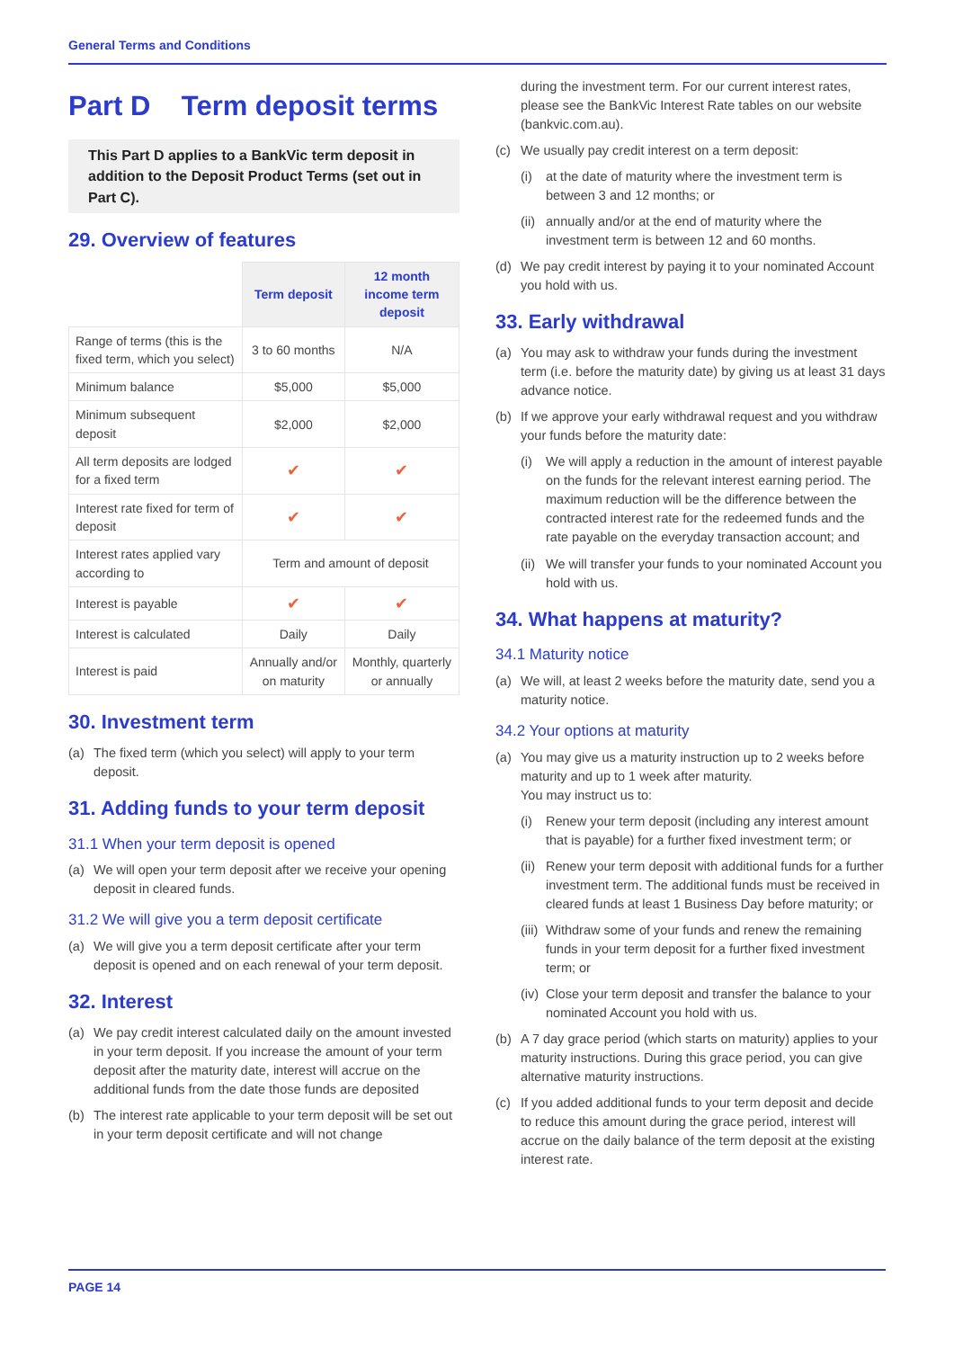General Terms and Conditions
Part D Term deposit terms
This Part D applies to a BankVic term deposit in addition to the Deposit Product Terms (set out in Part C).
29. Overview of features
| | Term deposit | 12 month income term deposit |
| --- | --- | --- |
| Range of terms (this is the fixed term, which you select) | 3 to 60 months | N/A |
| Minimum balance | $5,000 | $5,000 |
| Minimum subsequent deposit | $2,000 | $2,000 |
| All term deposits are lodged for a fixed term | ✔ | ✔ |
| Interest rate fixed for term of deposit | ✔ | ✔ |
| Interest rates applied vary according to | Term and amount of deposit | |
| Interest is payable | ✔ | ✔ |
| Interest is calculated | Daily | Daily |
| Interest is paid | Annually and/or on maturity | Monthly, quarterly or annually |
30. Investment term
(a) The fixed term (which you select) will apply to your term deposit.
31. Adding funds to your term deposit
31.1 When your term deposit is opened
(a) We will open your term deposit after we receive your opening deposit in cleared funds.
31.2 We will give you a term deposit certificate
(a) We will give you a term deposit certificate after your term deposit is opened and on each renewal of your term deposit.
32. Interest
(a) We pay credit interest calculated daily on the amount invested in your term deposit. If you increase the amount of your term deposit after the maturity date, interest will accrue on the additional funds from the date those funds are deposited
(b) The interest rate applicable to your term deposit will be set out in your term deposit certificate and will not change
during the investment term. For our current interest rates, please see the BankVic Interest Rate tables on our website (bankvic.com.au).
(c) We usually pay credit interest on a term deposit:
(i) at the date of maturity where the investment term is between 3 and 12 months; or
(ii) annually and/or at the end of maturity where the investment term is between 12 and 60 months.
(d) We pay credit interest by paying it to your nominated Account you hold with us.
33. Early withdrawal
(a) You may ask to withdraw your funds during the investment term (i.e. before the maturity date) by giving us at least 31 days advance notice.
(b) If we approve your early withdrawal request and you withdraw your funds before the maturity date:
(i) We will apply a reduction in the amount of interest payable on the funds for the relevant interest earning period. The maximum reduction will be the difference between the contracted interest rate for the redeemed funds and the rate payable on the everyday transaction account; and
(ii) We will transfer your funds to your nominated Account you hold with us.
34. What happens at maturity?
34.1 Maturity notice
(a) We will, at least 2 weeks before the maturity date, send you a maturity notice.
34.2 Your options at maturity
(a) You may give us a maturity instruction up to 2 weeks before maturity and up to 1 week after maturity.
You may instruct us to:
(i) Renew your term deposit (including any interest amount that is payable) for a further fixed investment term; or
(ii) Renew your term deposit with additional funds for a further investment term. The additional funds must be received in cleared funds at least 1 Business Day before maturity; or
(iii) Withdraw some of your funds and renew the remaining funds in your term deposit for a further fixed investment term; or
(iv) Close your term deposit and transfer the balance to your nominated Account you hold with us.
(b) A 7 day grace period (which starts on maturity) applies to your maturity instructions. During this grace period, you can give alternative maturity instructions.
(c) If you added additional funds to your term deposit and decide to reduce this amount during the grace period, interest will accrue on the daily balance of the term deposit at the existing interest rate.
PAGE 14